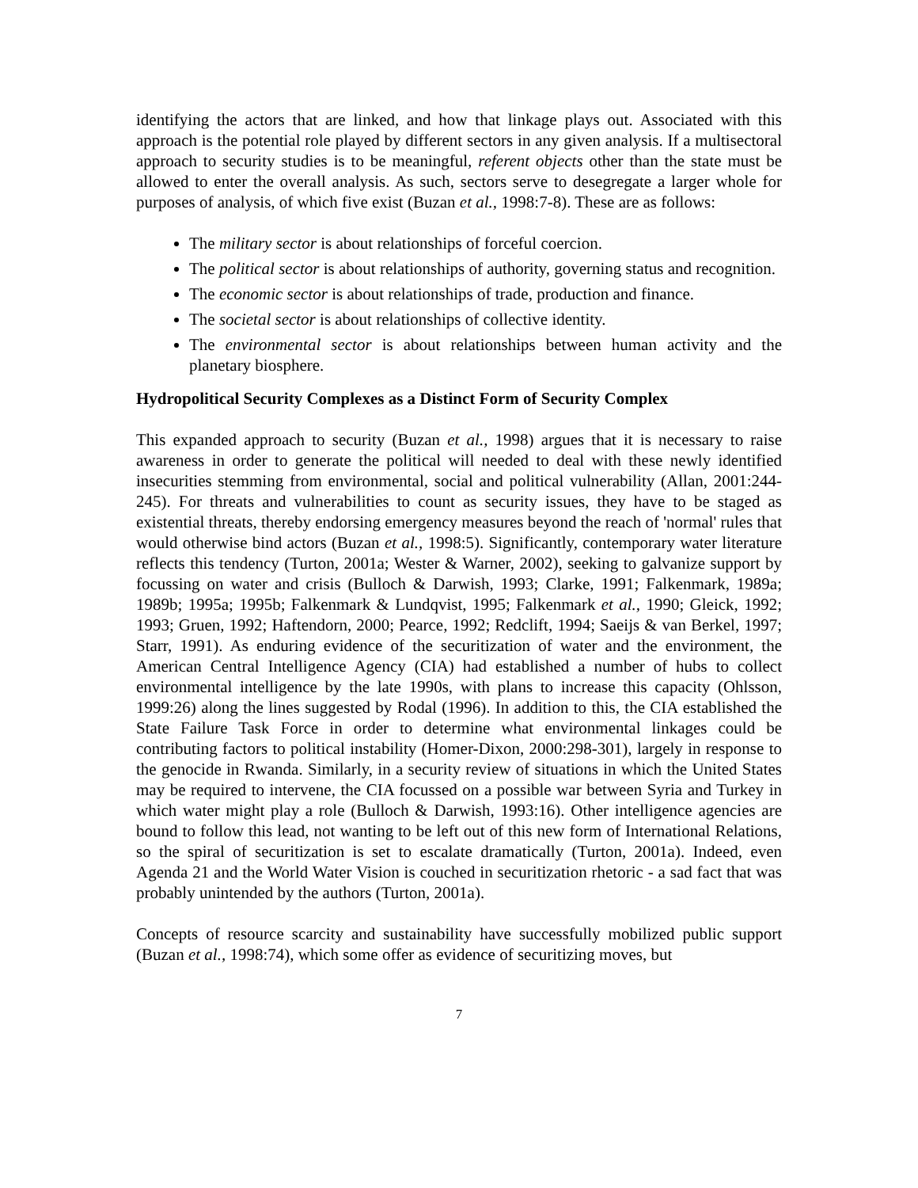identifying the actors that are linked, and how that linkage plays out. Associated with this approach is the potential role played by different sectors in any given analysis. If a multisectoral approach to security studies is to be meaningful, referent objects other than the state must be allowed to enter the overall analysis. As such, sectors serve to desegregate a larger whole for purposes of analysis, of which five exist (Buzan et al., 1998:7-8). These are as follows:
The military sector is about relationships of forceful coercion.
The political sector is about relationships of authority, governing status and recognition.
The economic sector is about relationships of trade, production and finance.
The societal sector is about relationships of collective identity.
The environmental sector is about relationships between human activity and the planetary biosphere.
Hydropolitical Security Complexes as a Distinct Form of Security Complex
This expanded approach to security (Buzan et al., 1998) argues that it is necessary to raise awareness in order to generate the political will needed to deal with these newly identified insecurities stemming from environmental, social and political vulnerability (Allan, 2001:244-245). For threats and vulnerabilities to count as security issues, they have to be staged as existential threats, thereby endorsing emergency measures beyond the reach of 'normal' rules that would otherwise bind actors (Buzan et al., 1998:5). Significantly, contemporary water literature reflects this tendency (Turton, 2001a; Wester & Warner, 2002), seeking to galvanize support by focussing on water and crisis (Bulloch & Darwish, 1993; Clarke, 1991; Falkenmark, 1989a; 1989b; 1995a; 1995b; Falkenmark & Lundqvist, 1995; Falkenmark et al., 1990; Gleick, 1992; 1993; Gruen, 1992; Haftendorn, 2000; Pearce, 1992; Redclift, 1994; Saeijs & van Berkel, 1997; Starr, 1991). As enduring evidence of the securitization of water and the environment, the American Central Intelligence Agency (CIA) had established a number of hubs to collect environmental intelligence by the late 1990s, with plans to increase this capacity (Ohlsson, 1999:26) along the lines suggested by Rodal (1996). In addition to this, the CIA established the State Failure Task Force in order to determine what environmental linkages could be contributing factors to political instability (Homer-Dixon, 2000:298-301), largely in response to the genocide in Rwanda. Similarly, in a security review of situations in which the United States may be required to intervene, the CIA focussed on a possible war between Syria and Turkey in which water might play a role (Bulloch & Darwish, 1993:16). Other intelligence agencies are bound to follow this lead, not wanting to be left out of this new form of International Relations, so the spiral of securitization is set to escalate dramatically (Turton, 2001a). Indeed, even Agenda 21 and the World Water Vision is couched in securitization rhetoric - a sad fact that was probably unintended by the authors (Turton, 2001a).
Concepts of resource scarcity and sustainability have successfully mobilized public support (Buzan et al., 1998:74), which some offer as evidence of securitizing moves, but
7